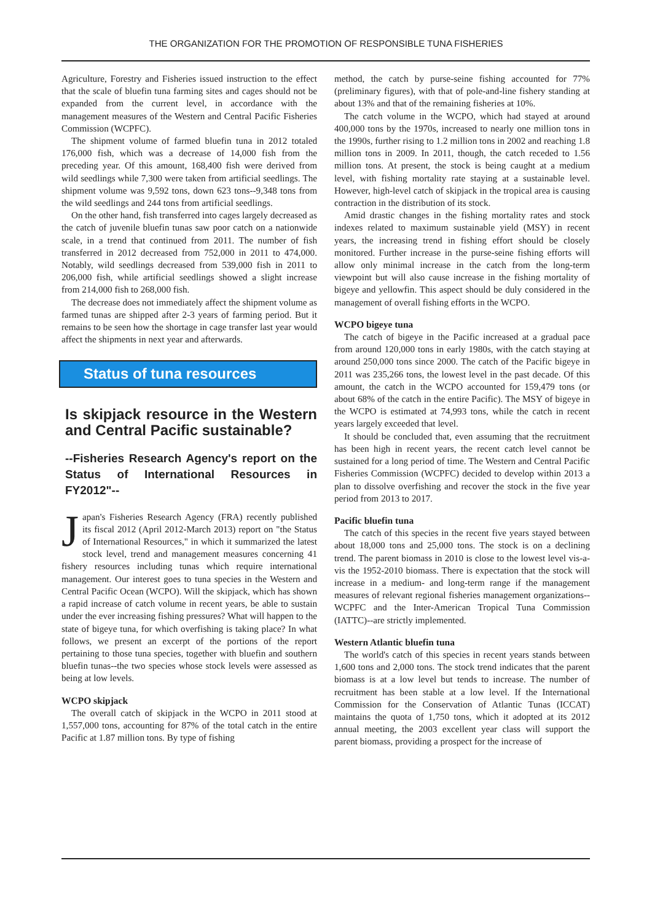THE ORGANIZATION FOR THE PROMOTION OF RESPONSIBLE TUNA FISHERIES
Agriculture, Forestry and Fisheries issued instruction to the effect that the scale of bluefin tuna farming sites and cages should not be expanded from the current level, in accordance with the management measures of the Western and Central Pacific Fisheries Commission (WCPFC).
The shipment volume of farmed bluefin tuna in 2012 totaled 176,000 fish, which was a decrease of 14,000 fish from the preceding year. Of this amount, 168,400 fish were derived from wild seedlings while 7,300 were taken from artificial seedlings. The shipment volume was 9,592 tons, down 623 tons--9,348 tons from the wild seedlings and 244 tons from artificial seedlings.
On the other hand, fish transferred into cages largely decreased as the catch of juvenile bluefin tunas saw poor catch on a nationwide scale, in a trend that continued from 2011. The number of fish transferred in 2012 decreased from 752,000 in 2011 to 474,000. Notably, wild seedlings decreased from 539,000 fish in 2011 to 206,000 fish, while artificial seedlings showed a slight increase from 214,000 fish to 268,000 fish.
The decrease does not immediately affect the shipment volume as farmed tunas are shipped after 2-3 years of farming period. But it remains to be seen how the shortage in cage transfer last year would affect the shipments in next year and afterwards.
Status of tuna resources
Is skipjack resource in the Western and Central Pacific sustainable?
--Fisheries Research Agency's report on the Status of International Resources in FY2012"--
Japan's Fisheries Research Agency (FRA) recently published its fiscal 2012 (April 2012-March 2013) report on "the Status of International Resources," in which it summarized the latest stock level, trend and management measures concerning 41 fishery resources including tunas which require international management. Our interest goes to tuna species in the Western and Central Pacific Ocean (WCPO). Will the skipjack, which has shown a rapid increase of catch volume in recent years, be able to sustain under the ever increasing fishing pressures? What will happen to the state of bigeye tuna, for which overfishing is taking place? In what follows, we present an excerpt of the portions of the report pertaining to those tuna species, together with bluefin and southern bluefin tunas--the two species whose stock levels were assessed as being at low levels.
WCPO skipjack
The overall catch of skipjack in the WCPO in 2011 stood at 1,557,000 tons, accounting for 87% of the total catch in the entire Pacific at 1.87 million tons. By type of fishing
method, the catch by purse-seine fishing accounted for 77% (preliminary figures), with that of pole-and-line fishery standing at about 13% and that of the remaining fisheries at 10%.
The catch volume in the WCPO, which had stayed at around 400,000 tons by the 1970s, increased to nearly one million tons in the 1990s, further rising to 1.2 million tons in 2002 and reaching 1.8 million tons in 2009. In 2011, though, the catch receded to 1.56 million tons. At present, the stock is being caught at a medium level, with fishing mortality rate staying at a sustainable level. However, high-level catch of skipjack in the tropical area is causing contraction in the distribution of its stock.
Amid drastic changes in the fishing mortality rates and stock indexes related to maximum sustainable yield (MSY) in recent years, the increasing trend in fishing effort should be closely monitored. Further increase in the purse-seine fishing efforts will allow only minimal increase in the catch from the long-term viewpoint but will also cause increase in the fishing mortality of bigeye and yellowfin. This aspect should be duly considered in the management of overall fishing efforts in the WCPO.
WCPO bigeye tuna
The catch of bigeye in the Pacific increased at a gradual pace from around 120,000 tons in early 1980s, with the catch staying at around 250,000 tons since 2000. The catch of the Pacific bigeye in 2011 was 235,266 tons, the lowest level in the past decade. Of this amount, the catch in the WCPO accounted for 159,479 tons (or about 68% of the catch in the entire Pacific). The MSY of bigeye in the WCPO is estimated at 74,993 tons, while the catch in recent years largely exceeded that level.
It should be concluded that, even assuming that the recruitment has been high in recent years, the recent catch level cannot be sustained for a long period of time. The Western and Central Pacific Fisheries Commission (WCPFC) decided to develop within 2013 a plan to dissolve overfishing and recover the stock in the five year period from 2013 to 2017.
Pacific bluefin tuna
The catch of this species in the recent five years stayed between about 18,000 tons and 25,000 tons. The stock is on a declining trend. The parent biomass in 2010 is close to the lowest level vis-a-vis the 1952-2010 biomass. There is expectation that the stock will increase in a medium- and long-term range if the management measures of relevant regional fisheries management organizations--WCPFC and the Inter-American Tropical Tuna Commission (IATTC)--are strictly implemented.
Western Atlantic bluefin tuna
The world's catch of this species in recent years stands between 1,600 tons and 2,000 tons. The stock trend indicates that the parent biomass is at a low level but tends to increase. The number of recruitment has been stable at a low level. If the International Commission for the Conservation of Atlantic Tunas (ICCAT) maintains the quota of 1,750 tons, which it adopted at its 2012 annual meeting, the 2003 excellent year class will support the parent biomass, providing a prospect for the increase of